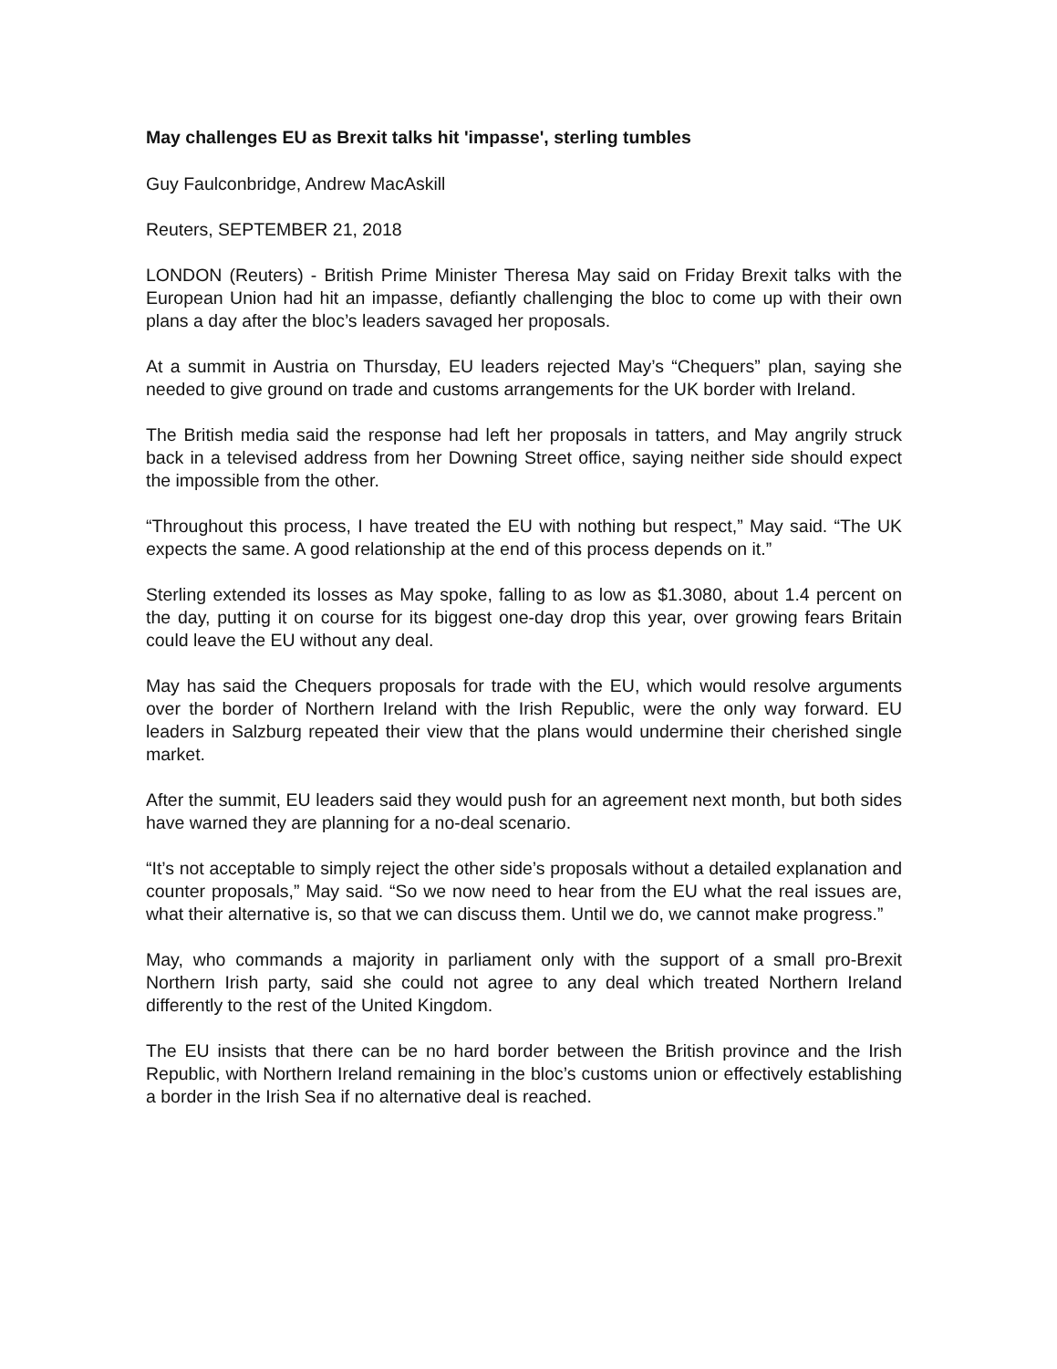May challenges EU as Brexit talks hit 'impasse', sterling tumbles
Guy Faulconbridge, Andrew MacAskill
Reuters, SEPTEMBER 21, 2018
LONDON (Reuters) - British Prime Minister Theresa May said on Friday Brexit talks with the European Union had hit an impasse, defiantly challenging the bloc to come up with their own plans a day after the bloc’s leaders savaged her proposals.
At a summit in Austria on Thursday, EU leaders rejected May’s “Chequers” plan, saying she needed to give ground on trade and customs arrangements for the UK border with Ireland.
The British media said the response had left her proposals in tatters, and May angrily struck back in a televised address from her Downing Street office, saying neither side should expect the impossible from the other.
“Throughout this process, I have treated the EU with nothing but respect,” May said. “The UK expects the same. A good relationship at the end of this process depends on it.”
Sterling extended its losses as May spoke, falling to as low as $1.3080, about 1.4 percent on the day, putting it on course for its biggest one-day drop this year, over growing fears Britain could leave the EU without any deal.
May has said the Chequers proposals for trade with the EU, which would resolve arguments over the border of Northern Ireland with the Irish Republic, were the only way forward. EU leaders in Salzburg repeated their view that the plans would undermine their cherished single market.
After the summit, EU leaders said they would push for an agreement next month, but both sides have warned they are planning for a no-deal scenario.
“It’s not acceptable to simply reject the other side’s proposals without a detailed explanation and counter proposals,” May said. “So we now need to hear from the EU what the real issues are, what their alternative is, so that we can discuss them. Until we do, we cannot make progress.”
May, who commands a majority in parliament only with the support of a small pro-Brexit Northern Irish party, said she could not agree to any deal which treated Northern Ireland differently to the rest of the United Kingdom.
The EU insists that there can be no hard border between the British province and the Irish Republic, with Northern Ireland remaining in the bloc’s customs union or effectively establishing a border in the Irish Sea if no alternative deal is reached.